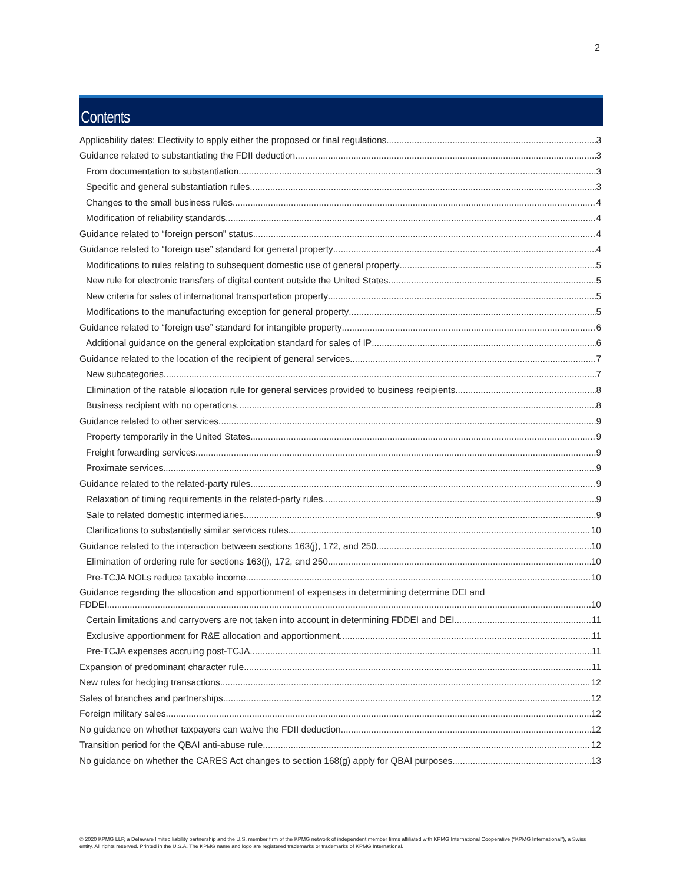2
Contents
Applicability dates: Electivity to apply either the proposed or final regulations 3
Guidance related to substantiating the FDII deduction 3
From documentation to substantiation 3
Specific and general substantiation rules 3
Changes to the small business rules 4
Modification of reliability standards 4
Guidance related to “foreign person” status 4
Guidance related to “foreign use” standard for general property 4
Modifications to rules relating to subsequent domestic use of general property 5
New rule for electronic transfers of digital content outside the United States 5
New criteria for sales of international transportation property 5
Modifications to the manufacturing exception for general property 5
Guidance related to “foreign use” standard for intangible property 6
Additional guidance on the general exploitation standard for sales of IP 6
Guidance related to the location of the recipient of general services 7
New subcategories 7
Elimination of the ratable allocation rule for general services provided to business recipients 8
Business recipient with no operations 8
Guidance related to other services. 9
Property temporarily in the United States. 9
Freight forwarding services 9
Proximate services 9
Guidance related to the related-party rules 9
Relaxation of timing requirements in the related-party rules 9
Sale to related domestic intermediaries 9
Clarifications to substantially similar services rules 10
Guidance related to the interaction between sections 163(j), 172, and 250 10
Elimination of ordering rule for sections 163(j), 172, and 250 10
Pre-TCJA NOLs reduce taxable income 10
Guidance regarding the allocation and apportionment of expenses in determining determine DEI and
FDDEI 10
Certain limitations and carryovers are not taken into account in determining FDDEI and DEI 11
Exclusive apportionment for R&E allocation and apportionment 11
Pre-TCJA expenses accruing post-TCJA 11
Expansion of predominant character rule 11
New rules for hedging transactions 12
Sales of branches and partnerships 12
Foreign military sales 12
No guidance on whether taxpayers can waive the FDII deduction 12
Transition period for the QBAI anti-abuse rule 12
No guidance on whether the CARES Act changes to section 168(g) apply for QBAI purposes 13
© 2020 KPMG LLP, a Delaware limited liability partnership and the U.S. member firm of the KPMG network of independent member firms affiliated with KPMG International Cooperative (“KPMG International”), a Swiss entity. All rights reserved. Printed in the U.S.A. The KPMG name and logo are registered trademarks or trademarks of KPMG International.